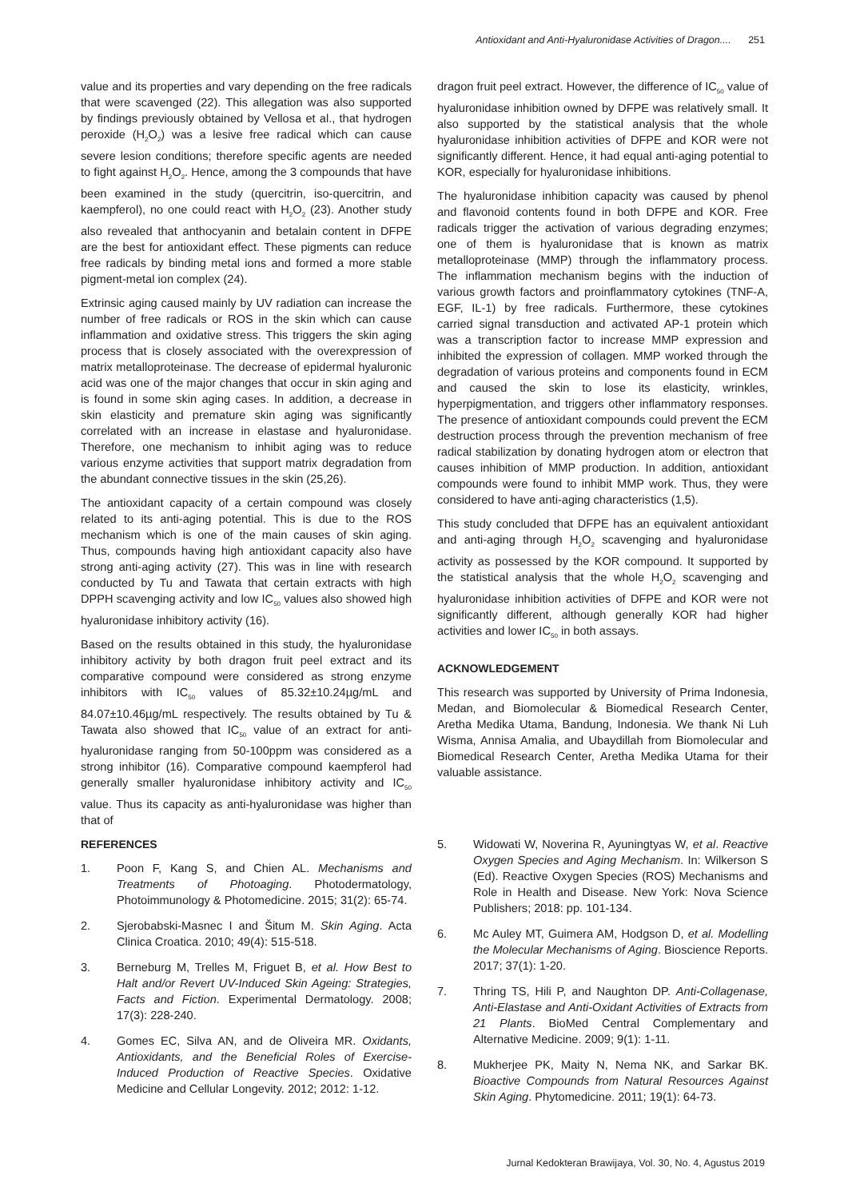Antioxidant and Anti-Hyaluronidase Activities of Dragon.... 251
value and its properties and vary depending on the free radicals that were scavenged (22). This allegation was also supported by findings previously obtained by Vellosa et al., that hydrogen peroxide (H<sub>2</sub>O<sub>2</sub>) was a lesive free radical which can cause severe lesion conditions; therefore specific agents are needed to fight against H<sub>2</sub>O<sub>2</sub>. Hence, among the 3 compounds that have been examined in the study (quercitrin, iso-quercitrin, and kaempferol), no one could react with H<sub>2</sub>O<sub>2</sub> (23). Another study also revealed that anthocyanin and betalain content in DFPE are the best for antioxidant effect. These pigments can reduce free radicals by binding metal ions and formed a more stable pigment-metal ion complex (24).
Extrinsic aging caused mainly by UV radiation can increase the number of free radicals or ROS in the skin which can cause inflammation and oxidative stress. This triggers the skin aging process that is closely associated with the overexpression of matrix metalloproteinase. The decrease of epidermal hyaluronic acid was one of the major changes that occur in skin aging and is found in some skin aging cases. In addition, a decrease in skin elasticity and premature skin aging was significantly correlated with an increase in elastase and hyaluronidase. Therefore, one mechanism to inhibit aging was to reduce various enzyme activities that support matrix degradation from the abundant connective tissues in the skin (25,26).
The antioxidant capacity of a certain compound was closely related to its anti-aging potential. This is due to the ROS mechanism which is one of the main causes of skin aging. Thus, compounds having high antioxidant capacity also have strong anti-aging activity (27). This was in line with research conducted by Tu and Tawata that certain extracts with high DPPH scavenging activity and low IC<sub>50</sub> values also showed high hyaluronidase inhibitory activity (16).
Based on the results obtained in this study, the hyaluronidase inhibitory activity by both dragon fruit peel extract and its comparative compound were considered as strong enzyme inhibitors with IC<sub>50</sub> values of 85.32±10.24µg/mL and 84.07±10.46µg/mL respectively. The results obtained by Tu & Tawata also showed that IC<sub>50</sub> value of an extract for anti-hyaluronidase ranging from 50-100ppm was considered as a strong inhibitor (16). Comparative compound kaempferol had generally smaller hyaluronidase inhibitory activity and IC<sub>50</sub> value. Thus its capacity as anti-hyaluronidase was higher than that of
dragon fruit peel extract. However, the difference of IC<sub>50</sub> value of hyaluronidase inhibition owned by DFPE was relatively small. It also supported by the statistical analysis that the whole hyaluronidase inhibition activities of DFPE and KOR were not significantly different. Hence, it had equal anti-aging potential to KOR, especially for hyaluronidase inhibitions.
The hyaluronidase inhibition capacity was caused by phenol and flavonoid contents found in both DFPE and KOR. Free radicals trigger the activation of various degrading enzymes; one of them is hyaluronidase that is known as matrix metalloproteinase (MMP) through the inflammatory process. The inflammation mechanism begins with the induction of various growth factors and proinflammatory cytokines (TNF-A, EGF, IL-1) by free radicals. Furthermore, these cytokines carried signal transduction and activated AP-1 protein which was a transcription factor to increase MMP expression and inhibited the expression of collagen. MMP worked through the degradation of various proteins and components found in ECM and caused the skin to lose its elasticity, wrinkles, hyperpigmentation, and triggers other inflammatory responses. The presence of antioxidant compounds could prevent the ECM destruction process through the prevention mechanism of free radical stabilization by donating hydrogen atom or electron that causes inhibition of MMP production. In addition, antioxidant compounds were found to inhibit MMP work. Thus, they were considered to have anti-aging characteristics (1,5).
This study concluded that DFPE has an equivalent antioxidant and anti-aging through H<sub>2</sub>O<sub>2</sub> scavenging and hyaluronidase activity as possessed by the KOR compound. It supported by the statistical analysis that the whole H<sub>2</sub>O<sub>2</sub> scavenging and hyaluronidase inhibition activities of DFPE and KOR were not significantly different, although generally KOR had higher activities and lower IC<sub>50</sub> in both assays.
ACKNOWLEDGEMENT
This research was supported by University of Prima Indonesia, Medan, and Biomolecular & Biomedical Research Center, Aretha Medika Utama, Bandung, Indonesia. We thank Ni Luh Wisma, Annisa Amalia, and Ubaydillah from Biomolecular and Biomedical Research Center, Aretha Medika Utama for their valuable assistance.
REFERENCES
1. Poon F, Kang S, and Chien AL. Mechanisms and Treatments of Photoaging. Photodermatology, Photoimmunology & Photomedicine. 2015; 31(2): 65-74.
2. Sjerobabski-Masnec I and Šitum M. Skin Aging. Acta Clinica Croatica. 2010; 49(4): 515-518.
3. Berneburg M, Trelles M, Friguet B, et al. How Best to Halt and/or Revert UV-Induced Skin Ageing: Strategies, Facts and Fiction. Experimental Dermatology. 2008; 17(3): 228-240.
4. Gomes EC, Silva AN, and de Oliveira MR. Oxidants, Antioxidants, and the Beneficial Roles of Exercise-Induced Production of Reactive Species. Oxidative Medicine and Cellular Longevity. 2012; 2012: 1-12.
5. Widowati W, Noverina R, Ayuningtyas W, et al. Reactive Oxygen Species and Aging Mechanism. In: Wilkerson S (Ed). Reactive Oxygen Species (ROS) Mechanisms and Role in Health and Disease. New York: Nova Science Publishers; 2018: pp. 101-134.
6. Mc Auley MT, Guimera AM, Hodgson D, et al. Modelling the Molecular Mechanisms of Aging. Bioscience Reports. 2017; 37(1): 1-20.
7. Thring TS, Hili P, and Naughton DP. Anti-Collagenase, Anti-Elastase and Anti-Oxidant Activities of Extracts from 21 Plants. BioMed Central Complementary and Alternative Medicine. 2009; 9(1): 1-11.
8. Mukherjee PK, Maity N, Nema NK, and Sarkar BK. Bioactive Compounds from Natural Resources Against Skin Aging. Phytomedicine. 2011; 19(1): 64-73.
Jurnal Kedokteran Brawijaya, Vol. 30, No. 4, Agustus 2019